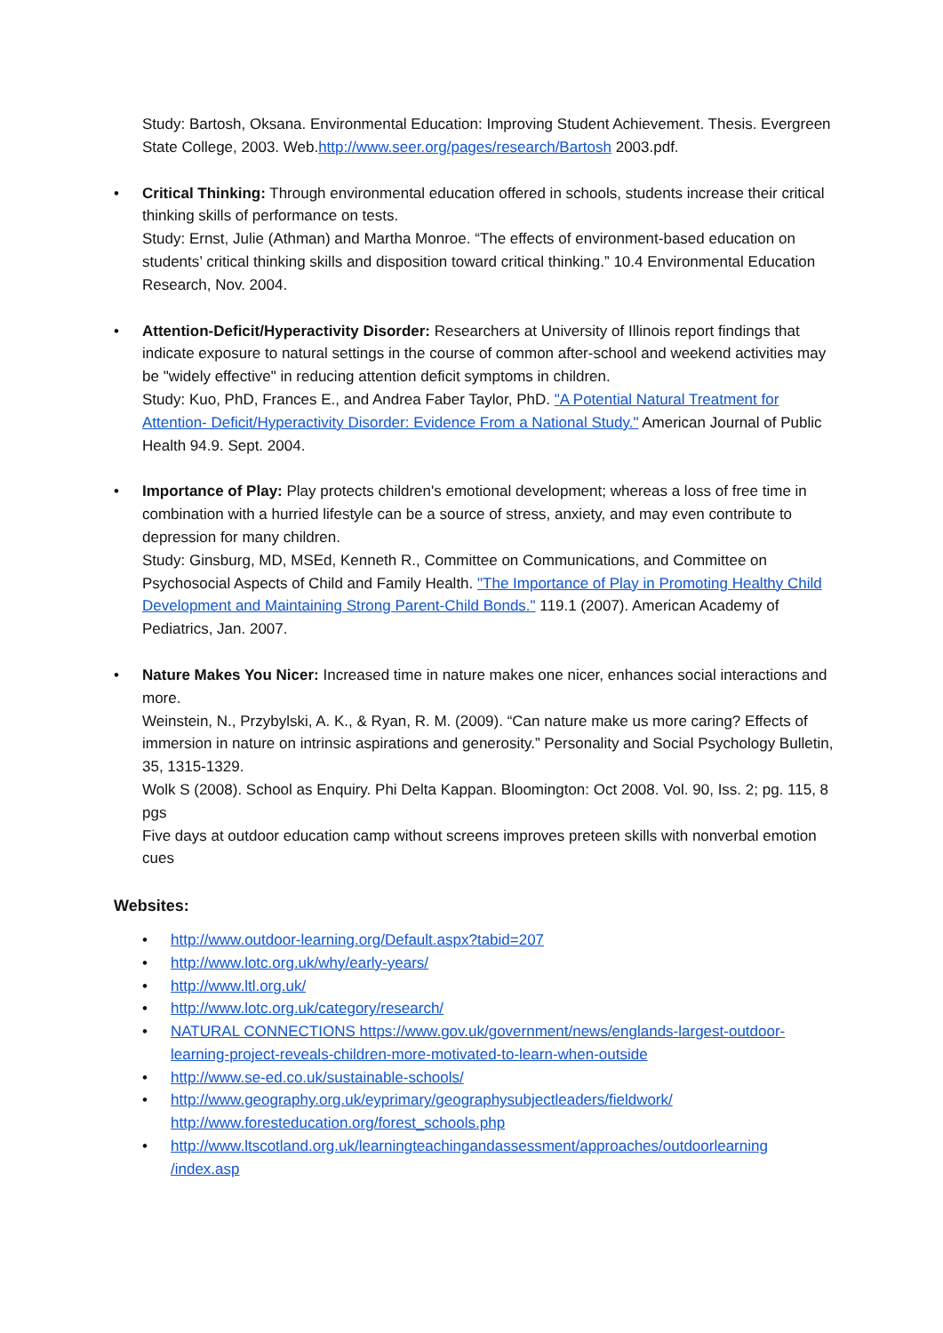Study: Bartosh, Oksana. Environmental Education: Improving Student Achievement. Thesis. Evergreen State College, 2003. Web.http://www.seer.org/pages/research/Bartosh 2003.pdf.
• Critical Thinking: Through environmental education offered in schools, students increase their critical thinking skills of performance on tests.
Study: Ernst, Julie (Athman) and Martha Monroe. “The effects of environment-based education on students’ critical thinking skills and disposition toward critical thinking.” 10.4 Environmental Education Research, Nov. 2004.
• Attention-Deficit/Hyperactivity Disorder: Researchers at University of Illinois report findings that indicate exposure to natural settings in the course of common after-school and weekend activities may be "widely effective" in reducing attention deficit symptoms in children.
Study: Kuo, PhD, Frances E., and Andrea Faber Taylor, PhD. "A Potential Natural Treatment for Attention- Deficit/Hyperactivity Disorder: Evidence From a National Study." American Journal of Public Health 94.9. Sept. 2004.
• Importance of Play: Play protects children's emotional development; whereas a loss of free time in combination with a hurried lifestyle can be a source of stress, anxiety, and may even contribute to depression for many children.
Study: Ginsburg, MD, MSEd, Kenneth R., Committee on Communications, and Committee on Psychosocial Aspects of Child and Family Health. "The Importance of Play in Promoting Healthy Child Development and Maintaining Strong Parent-Child Bonds." 119.1 (2007). American Academy of Pediatrics, Jan. 2007.
• Nature Makes You Nicer: Increased time in nature makes one nicer, enhances social interactions and more.
Weinstein, N., Przybylski, A. K., & Ryan, R. M. (2009). “Can nature make us more caring? Effects of immersion in nature on intrinsic aspirations and generosity.” Personality and Social Psychology Bulletin, 35, 1315-1329.
Wolk S (2008). School as Enquiry. Phi Delta Kappan. Bloomington: Oct 2008. Vol. 90, Iss. 2; pg. 115, 8 pgs
Five days at outdoor education camp without screens improves preteen skills with nonverbal emotion cues
Websites:
• http://www.outdoor-learning.org/Default.aspx?tabid=207
• http://www.lotc.org.uk/why/early-years/
• http://www.ltl.org.uk/
• http://www.lotc.org.uk/category/research/
• NATURAL CONNECTIONS https://www.gov.uk/government/news/englands-largest-outdoor-learning-project-reveals-children-more-motivated-to-learn-when-outside
• http://www.se-ed.co.uk/sustainable-schools/
• http://www.geography.org.uk/eyprimary/geographysubjectleaders/fieldwork/
http://www.foresteducation.org/forest_schools.php
• http://www.ltscotland.org.uk/learningteachingandassessment/approaches/outdoorlearning /index.asp